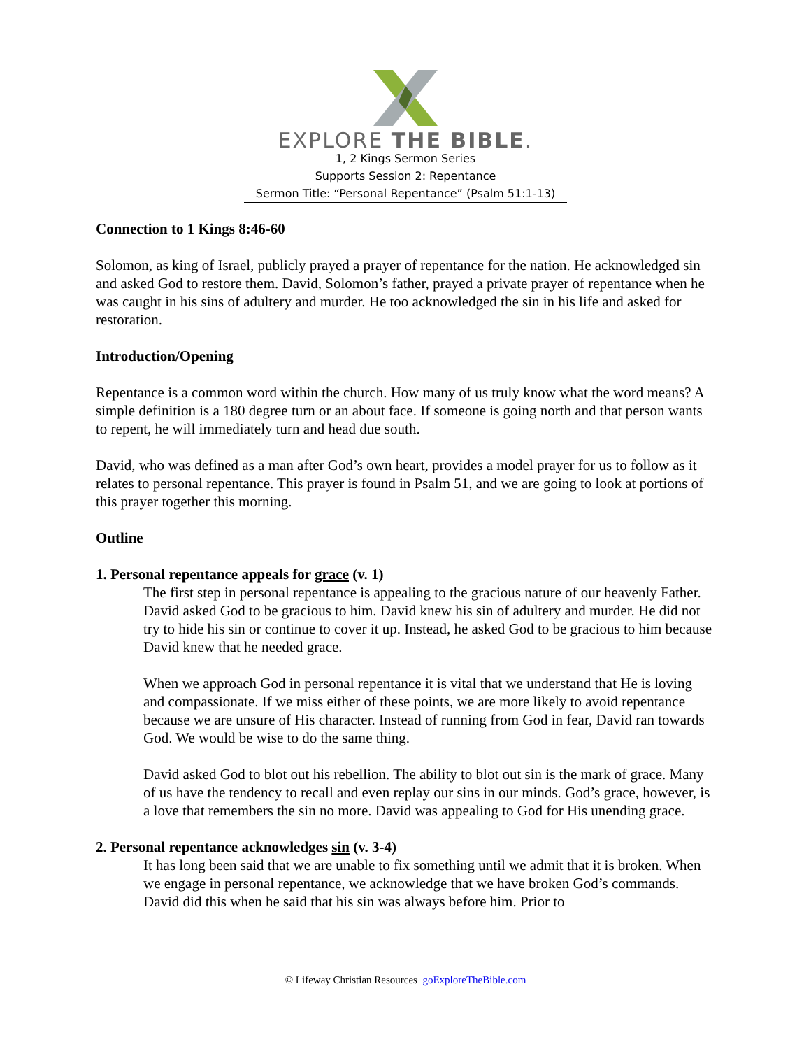EXPLORE THE BIBLE.
1, 2 Kings Sermon Series
Supports Session 2: Repentance
Sermon Title: “Personal Repentance” (Psalm 51:1-13)
Connection to 1 Kings 8:46-60
Solomon, as king of Israel, publicly prayed a prayer of repentance for the nation. He acknowledged sin and asked God to restore them. David, Solomon’s father, prayed a private prayer of repentance when he was caught in his sins of adultery and murder. He too acknowledged the sin in his life and asked for restoration.
Introduction/Opening
Repentance is a common word within the church. How many of us truly know what the word means? A simple definition is a 180 degree turn or an about face. If someone is going north and that person wants to repent, he will immediately turn and head due south.
David, who was defined as a man after God’s own heart, provides a model prayer for us to follow as it relates to personal repentance. This prayer is found in Psalm 51, and we are going to look at portions of this prayer together this morning.
Outline
1. Personal repentance appeals for grace (v. 1)
The first step in personal repentance is appealing to the gracious nature of our heavenly Father. David asked God to be gracious to him. David knew his sin of adultery and murder. He did not try to hide his sin or continue to cover it up. Instead, he asked God to be gracious to him because David knew that he needed grace.
When we approach God in personal repentance it is vital that we understand that He is loving and compassionate. If we miss either of these points, we are more likely to avoid repentance because we are unsure of His character. Instead of running from God in fear, David ran towards God. We would be wise to do the same thing.
David asked God to blot out his rebellion. The ability to blot out sin is the mark of grace. Many of us have the tendency to recall and even replay our sins in our minds. God’s grace, however, is a love that remembers the sin no more. David was appealing to God for His unending grace.
2. Personal repentance acknowledges sin (v. 3-4)
It has long been said that we are unable to fix something until we admit that it is broken. When we engage in personal repentance, we acknowledge that we have broken God’s commands. David did this when he said that his sin was always before him. Prior to
© Lifeway Christian Resources goExploreTheBible.com